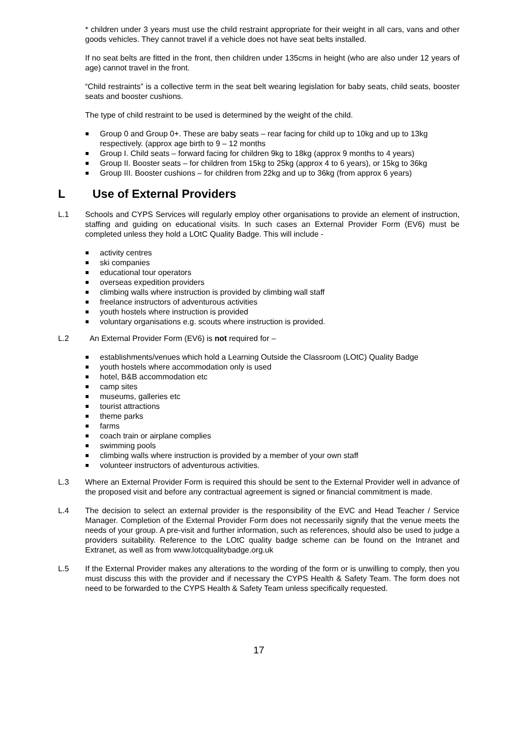* children under 3 years must use the child restraint appropriate for their weight in all cars, vans and other goods vehicles. They cannot travel if a vehicle does not have seat belts installed.
If no seat belts are fitted in the front, then children under 135cms in height (who are also under 12 years of age) cannot travel in the front.
“Child restraints” is a collective term in the seat belt wearing legislation for baby seats, child seats, booster seats and booster cushions.
The type of child restraint to be used is determined by the weight of the child.
Group 0 and Group 0+. These are baby seats – rear facing for child up to 10kg and up to 13kg respectively. (approx age birth to 9 – 12 months
Group I. Child seats – forward facing for children 9kg to 18kg (approx 9 months to 4 years)
Group II. Booster seats – for children from 15kg to 25kg (approx 4 to 6 years), or 15kg to 36kg
Group III. Booster cushions – for children from 22kg and up to 36kg (from approx 6 years)
L Use of External Providers
L.1 Schools and CYPS Services will regularly employ other organisations to provide an element of instruction, staffing and guiding on educational visits. In such cases an External Provider Form (EV6) must be completed unless they hold a LOtC Quality Badge. This will include -
activity centres
ski companies
educational tour operators
overseas expedition providers
climbing walls where instruction is provided by climbing wall staff
freelance instructors of adventurous activities
youth hostels where instruction is provided
voluntary organisations e.g. scouts where instruction is provided.
L.2 An External Provider Form (EV6) is not required for –
establishments/venues which hold a Learning Outside the Classroom (LOtC) Quality Badge
youth hostels where accommodation only is used
hotel, B&B accommodation etc
camp sites
museums, galleries etc
tourist attractions
theme parks
farms
coach train or airplane complies
swimming pools
climbing walls where instruction is provided by a member of your own staff
volunteer instructors of adventurous activities.
L.3 Where an External Provider Form is required this should be sent to the External Provider well in advance of the proposed visit and before any contractual agreement is signed or financial commitment is made.
L.4 The decision to select an external provider is the responsibility of the EVC and Head Teacher / Service Manager. Completion of the External Provider Form does not necessarily signify that the venue meets the needs of your group. A pre-visit and further information, such as references, should also be used to judge a providers suitability. Reference to the LOtC quality badge scheme can be found on the Intranet and Extranet, as well as from www.lotcqualitybadge.org.uk
L.5 If the External Provider makes any alterations to the wording of the form or is unwilling to comply, then you must discuss this with the provider and if necessary the CYPS Health & Safety Team. The form does not need to be forwarded to the CYPS Health & Safety Team unless specifically requested.
17